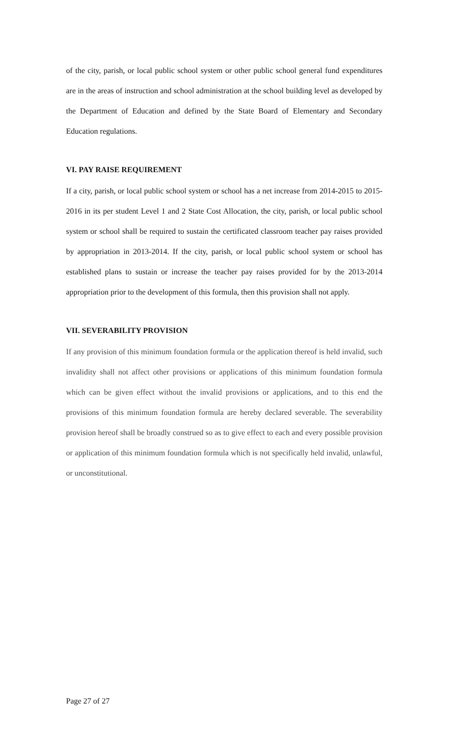of the city, parish, or local public school system or other public school general fund expenditures are in the areas of instruction and school administration at the school building level as developed by the Department of Education and defined by the State Board of Elementary and Secondary Education regulations.
VI. PAY RAISE REQUIREMENT
If a city, parish, or local public school system or school has a net increase from 2014-2015 to 2015-2016 in its per student Level 1 and 2 State Cost Allocation, the city, parish, or local public school system or school shall be required to sustain the certificated classroom teacher pay raises provided by appropriation in 2013-2014. If the city, parish, or local public school system or school has established plans to sustain or increase the teacher pay raises provided for by the 2013-2014 appropriation prior to the development of this formula, then this provision shall not apply.
VII. SEVERABILITY PROVISION
If any provision of this minimum foundation formula or the application thereof is held invalid, such invalidity shall not affect other provisions or applications of this minimum foundation formula which can be given effect without the invalid provisions or applications, and to this end the provisions of this minimum foundation formula are hereby declared severable. The severability provision hereof shall be broadly construed so as to give effect to each and every possible provision or application of this minimum foundation formula which is not specifically held invalid, unlawful, or unconstitutional.
Page 27 of 27